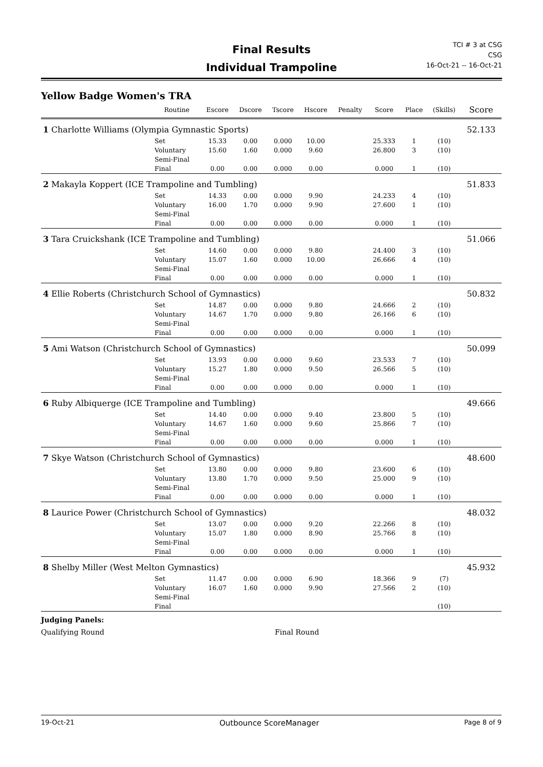Final Results
Individual Trampoline
TCI # 3 at CSG
CSG
16-Oct-21 -- 16-Oct-21
Yellow Badge Women's TRA
| | Routine | Escore | Dscore | Tscore | Hscore | Penalty | Score | Place | (Skills) | Score |
| --- | --- | --- | --- | --- | --- | --- | --- | --- | --- | --- |
| 1 Charlotte Williams (Olympia Gymnastic Sports) | | | | | | | | | | 52.133 |
| | Set | 15.33 | 0.00 | 0.000 | 10.00 | | 25.333 | 1 | (10) | |
| | Voluntary | 15.60 | 1.60 | 0.000 | 9.60 | | 26.800 | 3 | (10) | |
| | Semi-Final | | | | | | | | | |
| | Final | 0.00 | 0.00 | 0.000 | 0.00 | | 0.000 | 1 | (10) | |
| 2 Makayla Koppert (ICE Trampoline and Tumbling) | | | | | | | | | | 51.833 |
| | Set | 14.33 | 0.00 | 0.000 | 9.90 | | 24.233 | 4 | (10) | |
| | Voluntary | 16.00 | 1.70 | 0.000 | 9.90 | | 27.600 | 1 | (10) | |
| | Semi-Final | | | | | | | | | |
| | Final | 0.00 | 0.00 | 0.000 | 0.00 | | 0.000 | 1 | (10) | |
| 3 Tara Cruickshank (ICE Trampoline and Tumbling) | | | | | | | | | | 51.066 |
| | Set | 14.60 | 0.00 | 0.000 | 9.80 | | 24.400 | 3 | (10) | |
| | Voluntary | 15.07 | 1.60 | 0.000 | 10.00 | | 26.666 | 4 | (10) | |
| | Semi-Final | | | | | | | | | |
| | Final | 0.00 | 0.00 | 0.000 | 0.00 | | 0.000 | 1 | (10) | |
| 4 Ellie Roberts (Christchurch School of Gymnastics) | | | | | | | | | | 50.832 |
| | Set | 14.87 | 0.00 | 0.000 | 9.80 | | 24.666 | 2 | (10) | |
| | Voluntary | 14.67 | 1.70 | 0.000 | 9.80 | | 26.166 | 6 | (10) | |
| | Semi-Final | | | | | | | | | |
| | Final | 0.00 | 0.00 | 0.000 | 0.00 | | 0.000 | 1 | (10) | |
| 5 Ami Watson (Christchurch School of Gymnastics) | | | | | | | | | | 50.099 |
| | Set | 13.93 | 0.00 | 0.000 | 9.60 | | 23.533 | 7 | (10) | |
| | Voluntary | 15.27 | 1.80 | 0.000 | 9.50 | | 26.566 | 5 | (10) | |
| | Semi-Final | | | | | | | | | |
| | Final | 0.00 | 0.00 | 0.000 | 0.00 | | 0.000 | 1 | (10) | |
| 6 Ruby Albiquerge (ICE Trampoline and Tumbling) | | | | | | | | | | 49.666 |
| | Set | 14.40 | 0.00 | 0.000 | 9.40 | | 23.800 | 5 | (10) | |
| | Voluntary | 14.67 | 1.60 | 0.000 | 9.60 | | 25.866 | 7 | (10) | |
| | Semi-Final | | | | | | | | | |
| | Final | 0.00 | 0.00 | 0.000 | 0.00 | | 0.000 | 1 | (10) | |
| 7 Skye Watson (Christchurch School of Gymnastics) | | | | | | | | | | 48.600 |
| | Set | 13.80 | 0.00 | 0.000 | 9.80 | | 23.600 | 6 | (10) | |
| | Voluntary | 13.80 | 1.70 | 0.000 | 9.50 | | 25.000 | 9 | (10) | |
| | Semi-Final | | | | | | | | | |
| | Final | 0.00 | 0.00 | 0.000 | 0.00 | | 0.000 | 1 | (10) | |
| 8 Laurice Power (Christchurch School of Gymnastics) | | | | | | | | | | 48.032 |
| | Set | 13.07 | 0.00 | 0.000 | 9.20 | | 22.266 | 8 | (10) | |
| | Voluntary | 15.07 | 1.80 | 0.000 | 8.90 | | 25.766 | 8 | (10) | |
| | Semi-Final | | | | | | | | | |
| | Final | 0.00 | 0.00 | 0.000 | 0.00 | | 0.000 | 1 | (10) | |
| 8 Shelby Miller (West Melton Gymnastics) | | | | | | | | | | 45.932 |
| | Set | 11.47 | 0.00 | 0.000 | 6.90 | | 18.366 | 9 | (7) | |
| | Voluntary | 16.07 | 1.60 | 0.000 | 9.90 | | 27.566 | 2 | (10) | |
| | Semi-Final | | | | | | | | | |
| | Final | | | | | | | | (10) | |
Judging Panels:
Qualifying Round Final Round
19-Oct-21 Outbounce ScoreManager Page 8 of 9